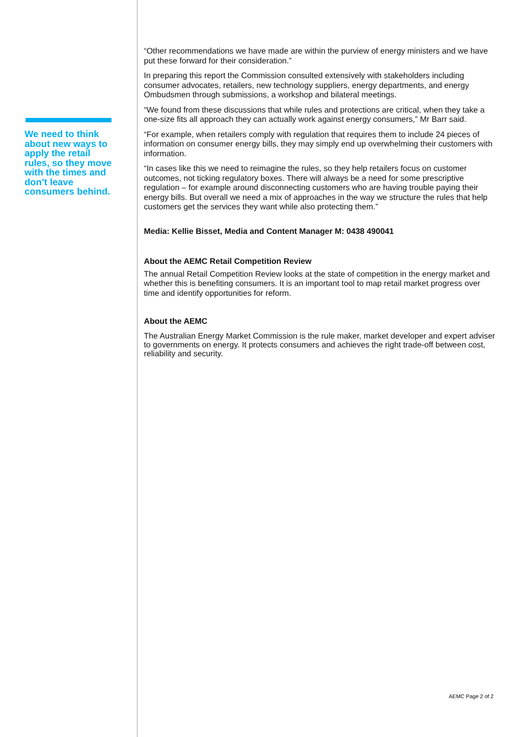We need to think about new ways to apply the retail rules, so they move with the times and don’t leave consumers behind.
“Other recommendations we have made are within the purview of energy ministers and we have put these forward for their consideration.”
In preparing this report the Commission consulted extensively with stakeholders including consumer advocates, retailers, new technology suppliers, energy departments, and energy Ombudsmen through submissions, a workshop and bilateral meetings.
“We found from these discussions that while rules and protections are critical, when they take a one-size fits all approach they can actually work against energy consumers,” Mr Barr said.
“For example, when retailers comply with regulation that requires them to include 24 pieces of information on consumer energy bills, they may simply end up overwhelming their customers with information.
“In cases like this we need to reimagine the rules, so they help retailers focus on customer outcomes, not ticking regulatory boxes. There will always be a need for some prescriptive regulation – for example around disconnecting customers who are having trouble paying their energy bills. But overall we need a mix of approaches in the way we structure the rules that help customers get the services they want while also protecting them.”
Media: Kellie Bisset, Media and Content Manager M: 0438 490041
About the AEMC Retail Competition Review
The annual Retail Competition Review looks at the state of competition in the energy market and whether this is benefiting consumers. It is an important tool to map retail market progress over time and identify opportunities for reform.
About the AEMC
The Australian Energy Market Commission is the rule maker, market developer and expert adviser to governments on energy. It protects consumers and achieves the right trade-off between cost, reliability and security.
AEMC Page 2 of 2